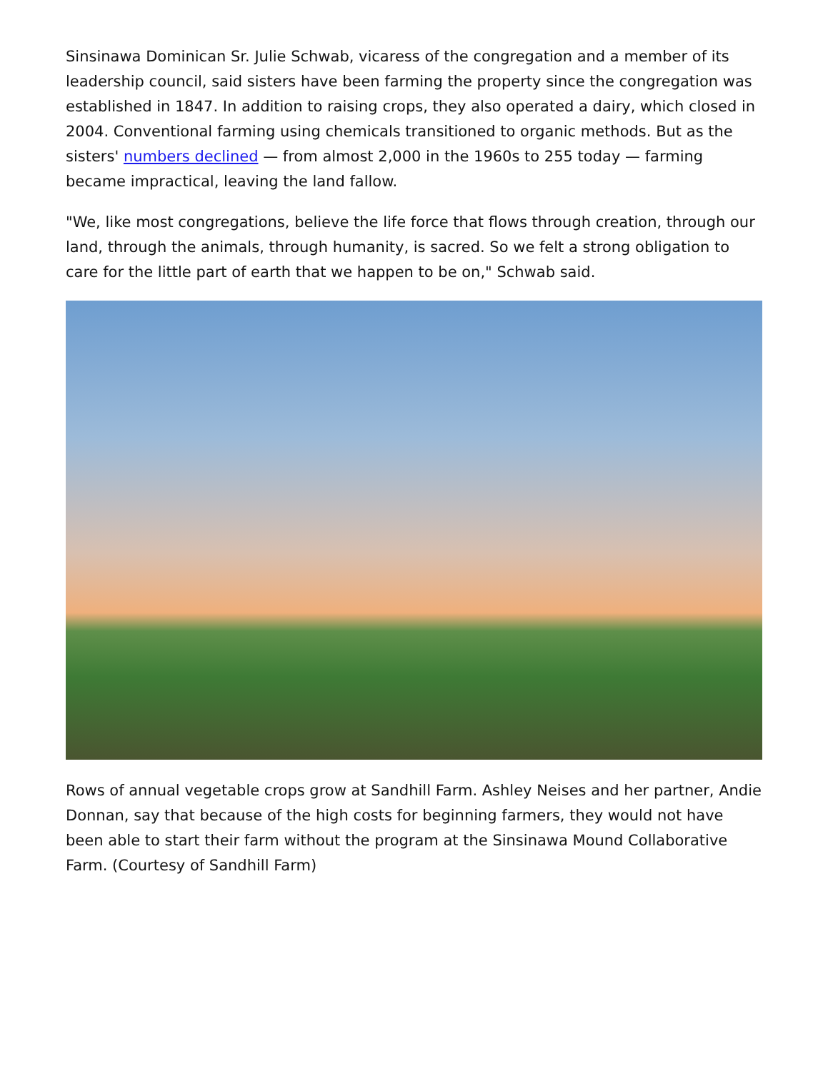Sinsinawa Dominican Sr. Julie Schwab, vicaress of the congregation and a member of its leadership council, said sisters have been farming the property since the congregation was established in 1847. In addition to raising crops, they also operated a dairy, which closed in 2004. Conventional farming using chemicals transitioned to organic methods. But as the sisters' numbers declined — from almost 2,000 in the 1960s to 255 today — farming became impractical, leaving the land fallow.
"We, like most congregations, believe the life force that flows through creation, through our land, through the animals, through humanity, is sacred. So we felt a strong obligation to care for the little part of earth that we happen to be on," Schwab said.
Rows of annual vegetable crops grow at Sandhill Farm. Ashley Neises and her partner, Andie Donnan, say that because of the high costs for beginning farmers, they would not have been able to start their farm without the program at the Sinsinawa Mound Collaborative Farm. (Courtesy of Sandhill Farm)